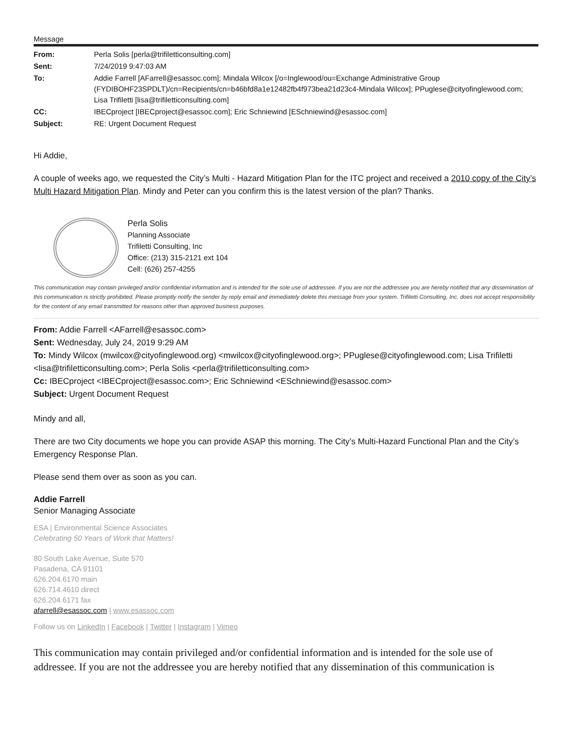Message
| From: | Perla Solis [perla@trifiletticonsulting.com] |
| Sent: | 7/24/2019 9:47:03 AM |
| To: | Addie Farrell [AFarrell@esassoc.com]; Mindala Wilcox [/o=Inglewood/ou=Exchange Administrative Group (FYDIBOHF23SPDLT)/cn=Recipients/cn=b46bfd8a1e12482fb4f973bea21d23c4-Mindala Wilcox]; PPuglese@cityofinglewood.com; Lisa Trifiletti [lisa@trifiletticonsulting.com] |
| CC: | IBECproject [IBECproject@esassoc.com]; Eric Schniewind [ESchniewind@esassoc.com] |
| Subject: | RE: Urgent Document Request |
Hi Addie,
A couple of weeks ago, we requested the City’s Multi - Hazard Mitigation Plan for the ITC project and received a 2010 copy of the City’s Multi Hazard Mitigation Plan. Mindy and Peter can you confirm this is the latest version of the plan? Thanks.
Perla Solis
Planning Associate
Trifiletti Consulting, Inc
Office: (213) 315-2121 ext 104
Cell: (626) 257-4255
This communication may contain privileged and/or confidential information and is intended for the sole use of addressee. If you are not the addressee you are hereby notified that any dissemination of this communication is strictly prohibited. Please promptly notify the sender by reply email and immediately delete this message from your system. Trifiletti Consulting, Inc. does not accept responsibility for the content of any email transmitted for reasons other than approved business purposes.
From: Addie Farrell <AFarrell@esassoc.com>
Sent: Wednesday, July 24, 2019 9:29 AM
To: Mindy Wilcox (mwilcox@cityofinglewood.org) <mwilcox@cityofinglewood.org>; PPuglese@cityofinglewood.com; Lisa Trifiletti <lisa@trifiletticonsulting.com>; Perla Solis <perla@trifiletticonsulting.com>
Cc: IBECproject <IBECproject@esassoc.com>; Eric Schniewind <ESchniewind@esassoc.com>
Subject: Urgent Document Request
Mindy and all,
There are two City documents we hope you can provide ASAP this morning. The City’s Multi-Hazard Functional Plan and the City’s Emergency Response Plan.
Please send them over as soon as you can.
Addie Farrell
Senior Managing Associate
ESA | Environmental Science Associates
Celebrating 50 Years of Work that Matters!
80 South Lake Avenue, Suite 570
Pasadena, CA 91101
626.204.6170 main
626.714.4610 direct
626.204.6171 fax
afarrell@esassoc.com | www.esassoc.com
Follow us on LinkedIn | Facebook | Twitter | Instagram | Vimeo
This communication may contain privileged and/or confidential information and is intended for the sole use of addressee. If you are not the addressee you are hereby notified that any dissemination of this communication is